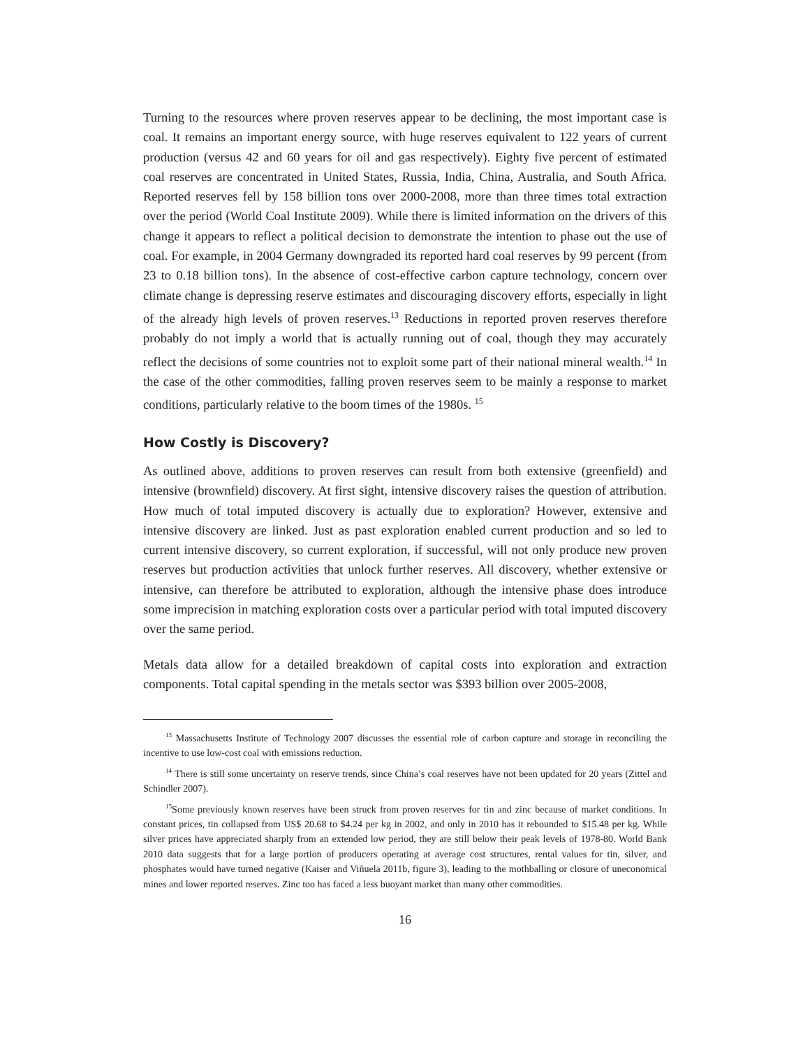Turning to the resources where proven reserves appear to be declining, the most important case is coal. It remains an important energy source, with huge reserves equivalent to 122 years of current production (versus 42 and 60 years for oil and gas respectively). Eighty five percent of estimated coal reserves are concentrated in United States, Russia, India, China, Australia, and South Africa. Reported reserves fell by 158 billion tons over 2000-2008, more than three times total extraction over the period (World Coal Institute 2009). While there is limited information on the drivers of this change it appears to reflect a political decision to demonstrate the intention to phase out the use of coal. For example, in 2004 Germany downgraded its reported hard coal reserves by 99 percent (from 23 to 0.18 billion tons). In the absence of cost-effective carbon capture technology, concern over climate change is depressing reserve estimates and discouraging discovery efforts, especially in light of the already high levels of proven reserves.<sup>13</sup> Reductions in reported proven reserves therefore probably do not imply a world that is actually running out of coal, though they may accurately reflect the decisions of some countries not to exploit some part of their national mineral wealth.<sup>14</sup> In the case of the other commodities, falling proven reserves seem to be mainly a response to market conditions, particularly relative to the boom times of the 1980s. <sup>15</sup>
How Costly is Discovery?
As outlined above, additions to proven reserves can result from both extensive (greenfield) and intensive (brownfield) discovery. At first sight, intensive discovery raises the question of attribution. How much of total imputed discovery is actually due to exploration? However, extensive and intensive discovery are linked. Just as past exploration enabled current production and so led to current intensive discovery, so current exploration, if successful, will not only produce new proven reserves but production activities that unlock further reserves. All discovery, whether extensive or intensive, can therefore be attributed to exploration, although the intensive phase does introduce some imprecision in matching exploration costs over a particular period with total imputed discovery over the same period.
Metals data allow for a detailed breakdown of capital costs into exploration and extraction components. Total capital spending in the metals sector was $393 billion over 2005-2008,
<sup>13</sup> Massachusetts Institute of Technology 2007 discusses the essential role of carbon capture and storage in reconciling the incentive to use low-cost coal with emissions reduction.
<sup>14</sup> There is still some uncertainty on reserve trends, since China’s coal reserves have not been updated for 20 years (Zittel and Schindler 2007).
<sup>15</sup> Some previously known reserves have been struck from proven reserves for tin and zinc because of market conditions. In constant prices, tin collapsed from US$ 20.68 to $4.24 per kg in 2002, and only in 2010 has it rebounded to $15.48 per kg. While silver prices have appreciated sharply from an extended low period, they are still below their peak levels of 1978-80. World Bank 2010 data suggests that for a large portion of producers operating at average cost structures, rental values for tin, silver, and phosphates would have turned negative (Kaiser and Viñuela 2011b, figure 3), leading to the mothballing or closure of uneconomical mines and lower reported reserves. Zinc too has faced a less buoyant market than many other commodities.
16